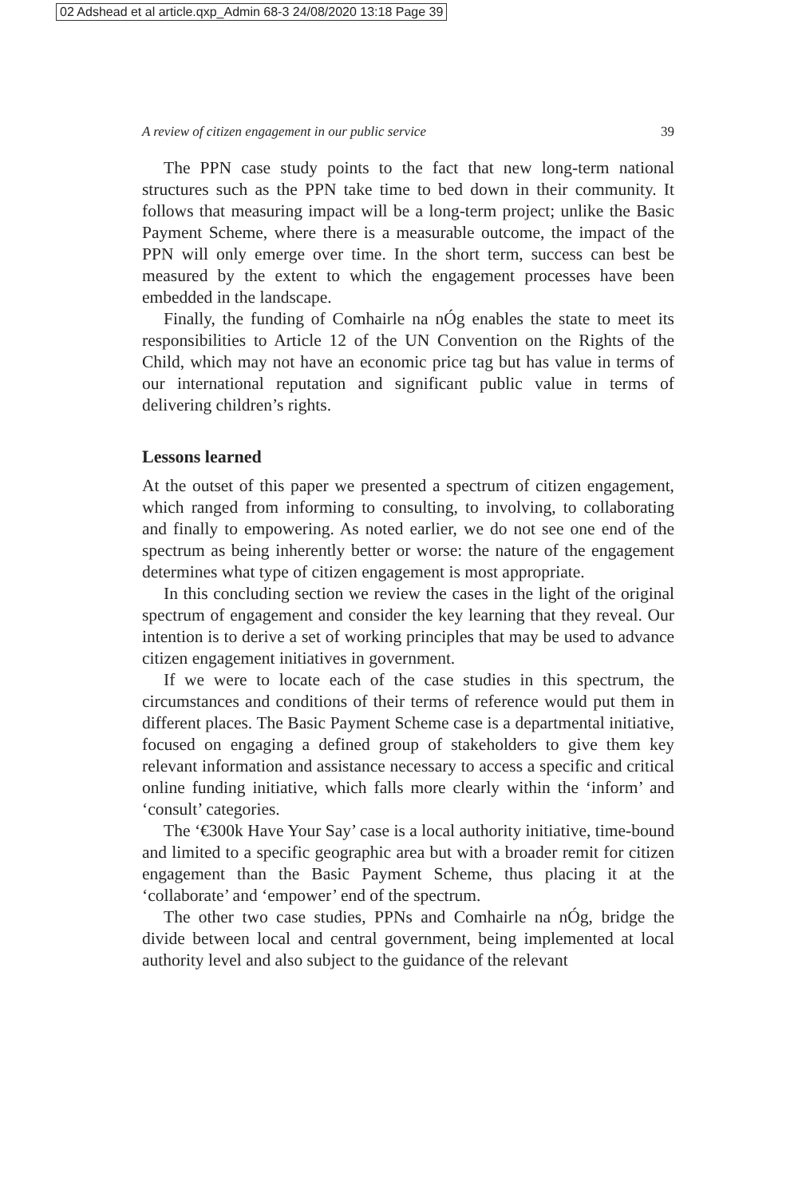02 Adshead et al article.qxp_Admin 68-3 24/08/2020 13:18 Page 39
A review of citizen engagement in our public service 39
The PPN case study points to the fact that new long-term national structures such as the PPN take time to bed down in their community. It follows that measuring impact will be a long-term project; unlike the Basic Payment Scheme, where there is a measurable outcome, the impact of the PPN will only emerge over time. In the short term, success can best be measured by the extent to which the engagement processes have been embedded in the landscape.
Finally, the funding of Comhairle na nÓg enables the state to meet its responsibilities to Article 12 of the UN Convention on the Rights of the Child, which may not have an economic price tag but has value in terms of our international reputation and significant public value in terms of delivering children’s rights.
Lessons learned
At the outset of this paper we presented a spectrum of citizen engagement, which ranged from informing to consulting, to involving, to collaborating and finally to empowering. As noted earlier, we do not see one end of the spectrum as being inherently better or worse: the nature of the engagement determines what type of citizen engagement is most appropriate.
In this concluding section we review the cases in the light of the original spectrum of engagement and consider the key learning that they reveal. Our intention is to derive a set of working principles that may be used to advance citizen engagement initiatives in government.
If we were to locate each of the case studies in this spectrum, the circumstances and conditions of their terms of reference would put them in different places. The Basic Payment Scheme case is a departmental initiative, focused on engaging a defined group of stakeholders to give them key relevant information and assistance necessary to access a specific and critical online funding initiative, which falls more clearly within the ‘inform’ and ‘consult’ categories.
The ‘€300k Have Your Say’ case is a local authority initiative, time-bound and limited to a specific geographic area but with a broader remit for citizen engagement than the Basic Payment Scheme, thus placing it at the ‘collaborate’ and ‘empower’ end of the spectrum.
The other two case studies, PPNs and Comhairle na nÓg, bridge the divide between local and central government, being implemented at local authority level and also subject to the guidance of the relevant